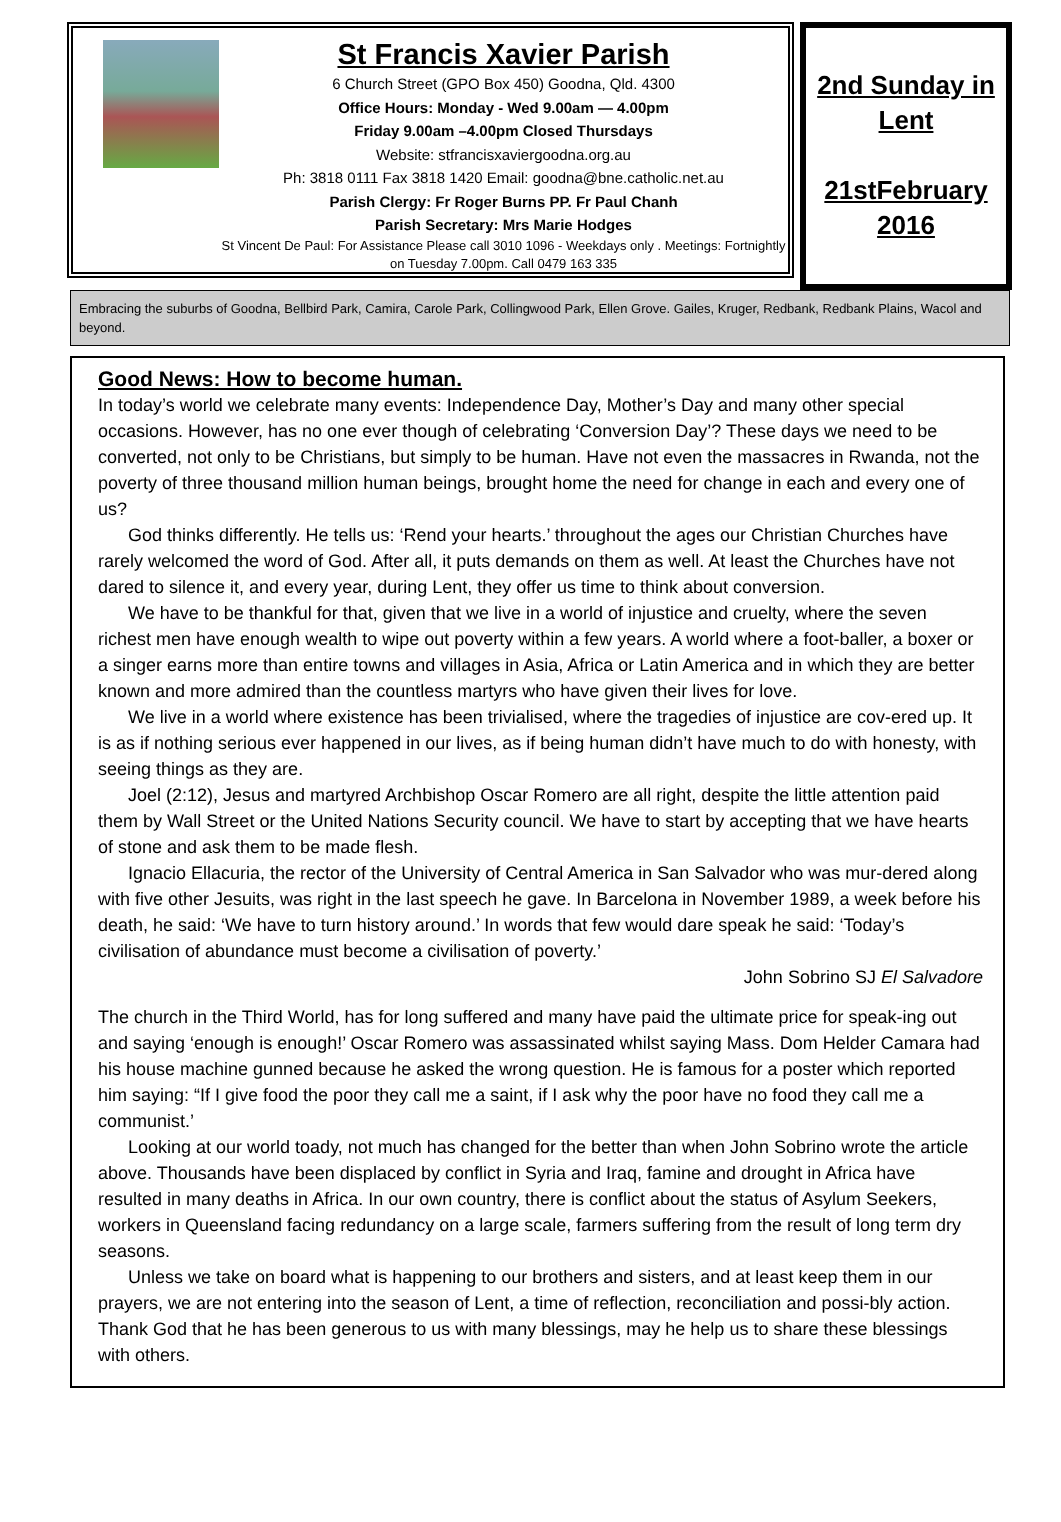St Francis Xavier Parish
6 Church Street (GPO Box 450) Goodna, Qld. 4300
Office Hours: Monday - Wed 9.00am — 4.00pm
Friday 9.00am –4.00pm Closed Thursdays
Website: stfrancisxaviergoodna.org.au
Ph: 3818 0111 Fax 3818 1420 Email: goodna@bne.catholic.net.au
Parish Clergy: Fr Roger Burns PP. Fr Paul Chanh
Parish Secretary: Mrs Marie Hodges
St Vincent De Paul: For Assistance Please call 3010 1096 - Weekdays only . Meetings: Fortnightly on Tuesday 7.00pm. Call 0479 163 335
2nd Sunday in Lent
21stFebruary 2016
Embracing the suburbs of Goodna, Bellbird Park, Camira, Carole Park, Collingwood Park, Ellen Grove. Gailes, Kruger, Redbank, Redbank Plains, Wacol and beyond.
Good News: How to become human.
In today’s world we celebrate many events: Independence Day, Mother’s Day and many other special occasions. However, has no one ever though of celebrating ‘Conversion Day’? These days we need to be converted, not only to be Christians, but simply to be human. Have not even the massacres in Rwanda, not the poverty of three thousand million human beings, brought home the need for change in each and every one of us?
God thinks differently. He tells us: ‘Rend your hearts.’ throughout the ages our Christian Churches have rarely welcomed the word of God. After all, it puts demands on them as well. At least the Churches have not dared to silence it, and every year, during Lent, they offer us time to think about conversion.
We have to be thankful for that, given that we live in a world of injustice and cruelty, where the seven richest men have enough wealth to wipe out poverty within a few years. A world where a foot-baller, a boxer or a singer earns more than entire towns and villages in Asia, Africa or Latin America and in which they are better known and more admired than the countless martyrs who have given their lives for love.
We live in a world where existence has been trivialised, where the tragedies of injustice are cov-ered up. It is as if nothing serious ever happened in our lives, as if being human didn’t have much to do with honesty, with seeing things as they are.
Joel (2:12), Jesus and martyred Archbishop Oscar Romero are all right, despite the little attention paid them by Wall Street or the United Nations Security council. We have to start by accepting that we have hearts of stone and ask them to be made flesh.
Ignacio Ellacuria, the rector of the University of Central America in San Salvador who was mur-dered along with five other Jesuits, was right in the last speech he gave. In Barcelona in November 1989, a week before his death, he said: ‘We have to turn history around.’ In words that few would dare speak he said: ‘Today’s civilisation of abundance must become a civilisation of poverty.’
John Sobrino SJ El Salvadore
The church in the Third World, has for long suffered and many have paid the ultimate price for speak-ing out and saying ‘enough is enough!’ Oscar Romero was assassinated whilst saying Mass. Dom Helder Camara had his house machine gunned because he asked the wrong question. He is famous for a poster which reported him saying: “If I give food the poor they call me a saint, if I ask why the poor have no food they call me a communist.’
Looking at our world toady, not much has changed for the better than when John Sobrino wrote the article above. Thousands have been displaced by conflict in Syria and Iraq, famine and drought in Africa have resulted in many deaths in Africa. In our own country, there is conflict about the status of Asylum Seekers, workers in Queensland facing redundancy on a large scale, farmers suffering from the result of long term dry seasons.
Unless we take on board what is happening to our brothers and sisters, and at least keep them in our prayers, we are not entering into the season of Lent, a time of reflection, reconciliation and possi-bly action. Thank God that he has been generous to us with many blessings, may he help us to share these blessings with others.